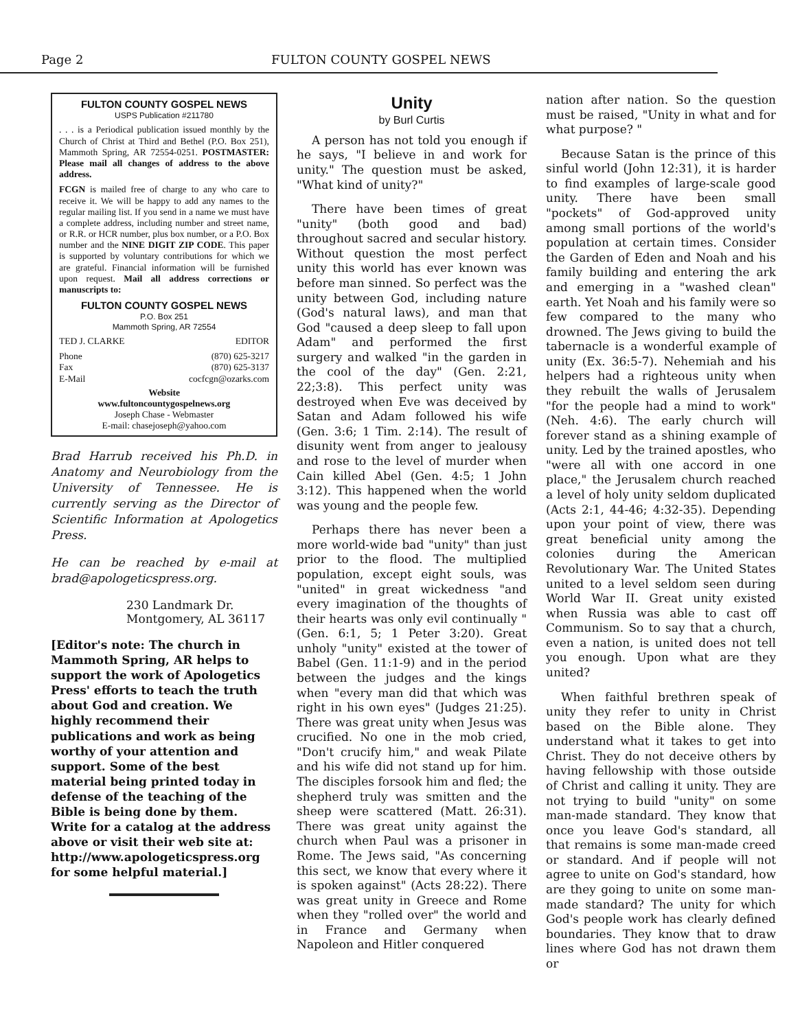Page 2 FULTON COUNTY GOSPEL NEWS
FULTON COUNTY GOSPEL NEWS
USPS Publication #211780
. . . is a Periodical publication issued monthly by the Church of Christ at Third and Bethel (P.O. Box 251), Mammoth Spring, AR 72554-0251. POSTMASTER: Please mail all changes of address to the above address.
FCGN is mailed free of charge to any who care to receive it. We will be happy to add any names to the regular mailing list. If you send in a name we must have a complete address, including number and street name, or R.R. or HCR number, plus box number, or a P.O. Box number and the NINE DIGIT ZIP CODE. This paper is supported by voluntary contributions for which we are grateful. Financial information will be furnished upon request. Mail all address corrections or manuscripts to:
FULTON COUNTY GOSPEL NEWS
P.O. Box 251
Mammoth Spring, AR 72554
TED J. CLARKE EDITOR
Phone (870) 625-3217
Fax (870) 625-3137
E-Mail cocfcgn@ozarks.com
Website
www.fultoncountygospelnews.org
Joseph Chase - Webmaster
E-mail: chasejoseph@yahoo.com
Brad Harrub received his Ph.D. in Anatomy and Neurobiology from the University of Tennessee. He is currently serving as the Director of Scientific Information at Apologetics Press.
He can be reached by e-mail at brad@apologeticspress.org.
230 Landmark Dr.
Montgomery, AL 36117
[Editor's note: The church in Mammoth Spring, AR helps to support the work of Apologetics Press' efforts to teach the truth about God and creation. We highly recommend their publications and work as being worthy of your attention and support. Some of the best material being printed today in defense of the teaching of the Bible is being done by them. Write for a catalog at the address above or visit their web site at:
http://www.apologeticspress.org for some helpful material.]
Unity
by Burl Curtis
A person has not told you enough if he says, "I believe in and work for unity." The question must be asked, "What kind of unity?"
There have been times of great "unity" (both good and bad) throughout sacred and secular history. Without question the most perfect unity this world has ever known was before man sinned. So perfect was the unity between God, including nature (God's natural laws), and man that God "caused a deep sleep to fall upon Adam" and performed the first surgery and walked "in the garden in the cool of the day" (Gen. 2:21, 22;3:8). This perfect unity was destroyed when Eve was deceived by Satan and Adam followed his wife (Gen. 3:6; 1 Tim. 2:14). The result of disunity went from anger to jealousy and rose to the level of murder when Cain killed Abel (Gen. 4:5; 1 John 3:12). This happened when the world was young and the people few.
Perhaps there has never been a more world-wide bad "unity" than just prior to the flood. The multiplied population, except eight souls, was "united" in great wickedness "and every imagination of the thoughts of their hearts was only evil continually " (Gen. 6:1, 5; 1 Peter 3:20). Great unholy "unity" existed at the tower of Babel (Gen. 11:1-9) and in the period between the judges and the kings when "every man did that which was right in his own eyes" (Judges 21:25). There was great unity when Jesus was crucified. No one in the mob cried, "Don't crucify him," and weak Pilate and his wife did not stand up for him. The disciples forsook him and fled; the shepherd truly was smitten and the sheep were scattered (Matt. 26:31). There was great unity against the church when Paul was a prisoner in Rome. The Jews said, "As concerning this sect, we know that every where it is spoken against" (Acts 28:22). There was great unity in Greece and Rome when they "rolled over" the world and in France and Germany when Napoleon and Hitler conquered
nation after nation. So the question must be raised, "Unity in what and for what purpose? "
Because Satan is the prince of this sinful world (John 12:31), it is harder to find examples of large-scale good unity. There have been small "pockets" of God-approved unity among small portions of the world's population at certain times. Consider the Garden of Eden and Noah and his family building and entering the ark and emerging in a "washed clean" earth. Yet Noah and his family were so few compared to the many who drowned. The Jews giving to build the tabernacle is a wonderful example of unity (Ex. 36:5-7). Nehemiah and his helpers had a righteous unity when they rebuilt the walls of Jerusalem "for the people had a mind to work" (Neh. 4:6). The early church will forever stand as a shining example of unity. Led by the trained apostles, who "were all with one accord in one place," the Jerusalem church reached a level of holy unity seldom duplicated (Acts 2:1, 44-46; 4:32-35). Depending upon your point of view, there was great beneficial unity among the colonies during the American Revolutionary War. The United States united to a level seldom seen during World War II. Great unity existed when Russia was able to cast off Communism. So to say that a church, even a nation, is united does not tell you enough. Upon what are they united?
When faithful brethren speak of unity they refer to unity in Christ based on the Bible alone. They understand what it takes to get into Christ. They do not deceive others by having fellowship with those outside of Christ and calling it unity. They are not trying to build "unity" on some man-made standard. They know that once you leave God's standard, all that remains is some man-made creed or standard. And if people will not agree to unite on God's standard, how are they going to unite on some man-made standard? The unity for which God's people work has clearly defined boundaries. They know that to draw lines where God has not drawn them or